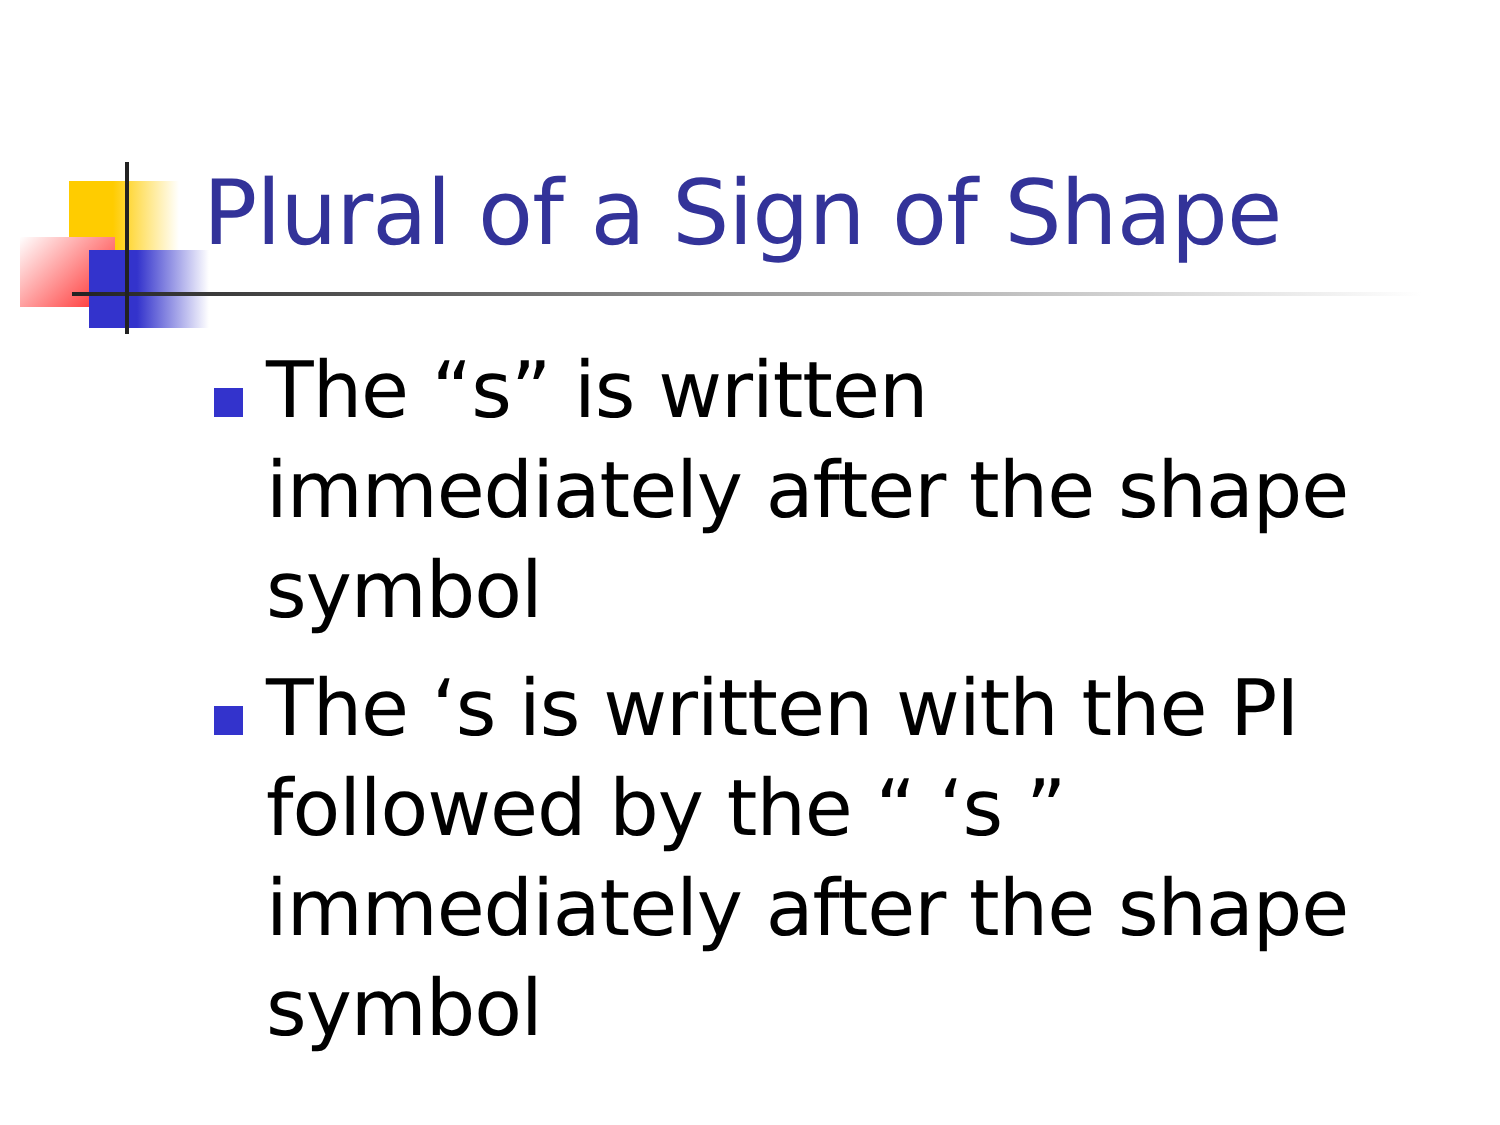Plural of a Sign of Shape
The “s” is written immediately after the shape symbol
The ‘s is written with the PI followed by the “ ‘s ” immediately after the shape symbol